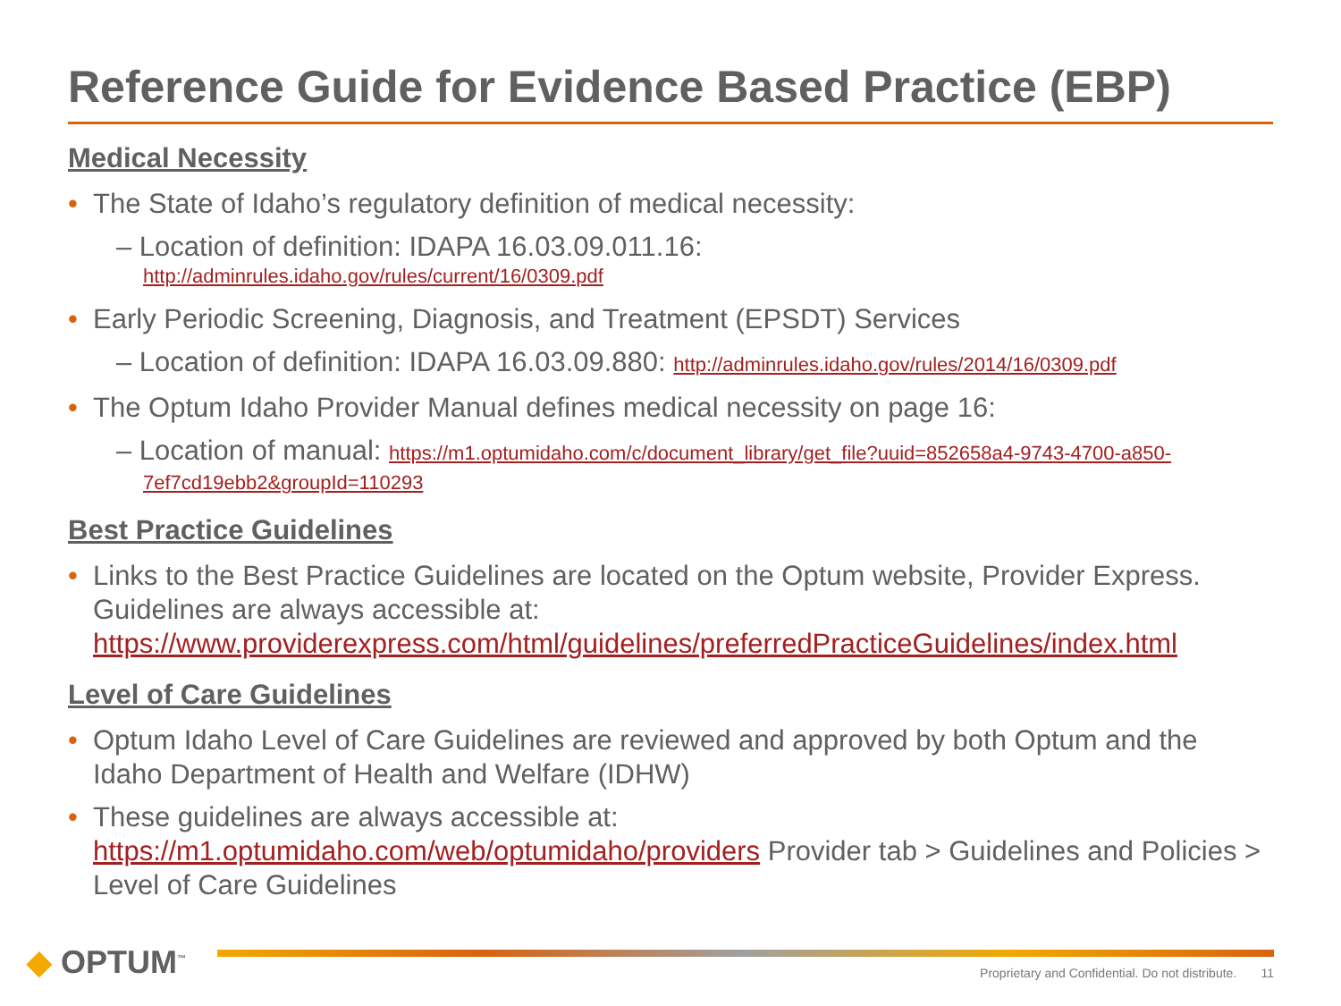Reference Guide for Evidence Based Practice (EBP)
Medical Necessity
• The State of Idaho’s regulatory definition of medical necessity:
– Location of definition: IDAPA 16.03.09.011.16:
http://adminrules.idaho.gov/rules/current/16/0309.pdf
• Early Periodic Screening, Diagnosis, and Treatment (EPSDT) Services
– Location of definition: IDAPA 16.03.09.880: http://adminrules.idaho.gov/rules/2014/16/0309.pdf
• The Optum Idaho Provider Manual defines medical necessity on page 16:
– Location of manual: https://m1.optumidaho.com/c/document_library/get_file?uuid=852658a4-9743-4700-a850-7ef7cd19ebb2&groupId=110293
Best Practice Guidelines
• Links to the Best Practice Guidelines are located on the Optum website, Provider Express. Guidelines are always accessible at: https://www.providerexpress.com/html/guidelines/preferredPracticeGuidelines/index.html
Level of Care Guidelines
• Optum Idaho Level of Care Guidelines are reviewed and approved by both Optum and the Idaho Department of Health and Welfare (IDHW)
• These guidelines are always accessible at:
https://m1.optumidaho.com/web/optumidaho/providers Provider tab > Guidelines and Policies > Level of Care Guidelines
◆ OPTUM<sup>™</sup>
Proprietary and Confidential. Do not distribute. 11